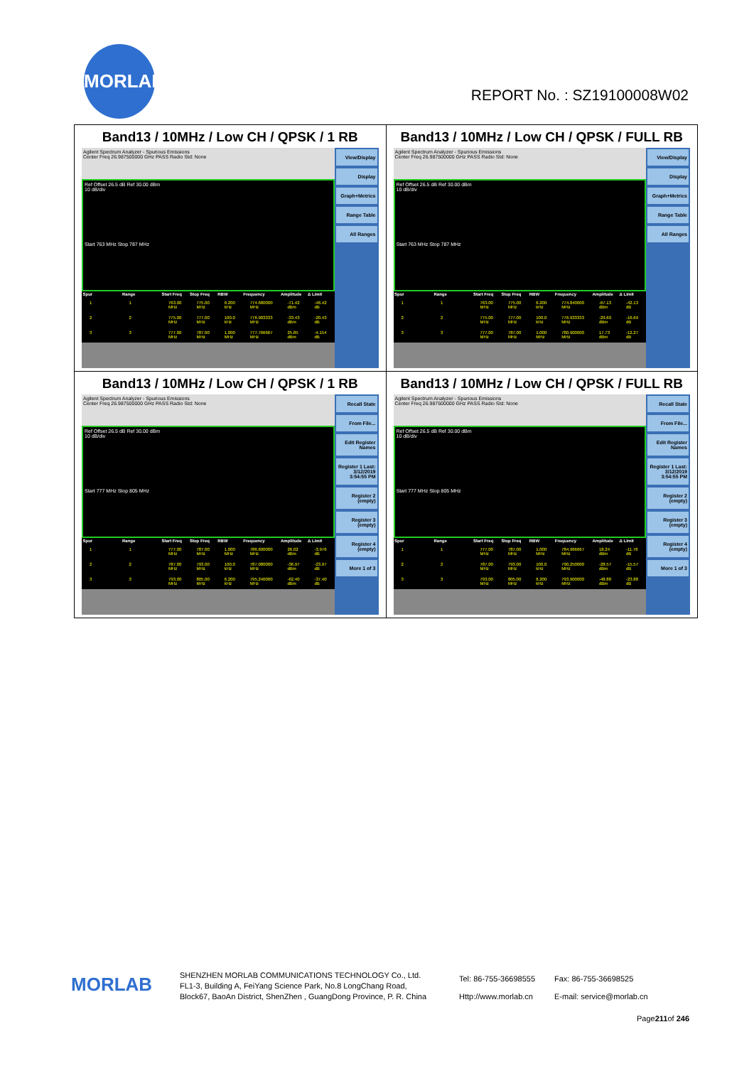MORLAB
REPORT No. : SZ19100008W02
| Band13 / 10MHz / Low CH / QPSK / 1 RB Agilent Spectrum Analyzer - Spurious Emissions Center Freq 26.987500000 GHz PASS Radio Std: None Ref Offset 26.5 dB Ref 30.00 dBm 10 dB/div Start 763 MHz Stop 787 MHz / Spur / Range / Start Freq / Stop Freq / RBW / Frequency / Amplitude / Δ Limit / / --- / --- / --- / --- / --- / --- / --- / --- / / 1 / 1 / 763.00 MHz / 775.00 MHz / 6.200 kHz / 774.680000 MHz / -71.42 dBm / -46.42 dB / / 2 / 2 / 775.00 MHz / 777.00 MHz / 100.0 kHz / 776.903333 MHz / -33.43 dBm / -20.43 dB / / 3 / 3 / 777.00 MHz / 787.00 MHz / 1.000 MHz / 777.766667 MHz / 25.85 dBm / -4.154 dB / View/Display Display Graph+Metrics Range Table All Ranges | Band13 / 10MHz / Low CH / QPSK / FULL RB Agilent Spectrum Analyzer - Spurious Emissions Center Freq 26.987500000 GHz PASS Radio Std: None Ref Offset 26.5 dB Ref 30.00 dBm 10 dB/div Start 763 MHz Stop 787 MHz / Spur / Range / Start Freq / Stop Freq / RBW / Frequency / Amplitude / Δ Limit / / --- / --- / --- / --- / --- / --- / --- / --- / / 1 / 1 / 763.00 MHz / 775.00 MHz / 6.200 kHz / 774.840000 MHz / -67.13 dBm / -42.13 dB / / 2 / 2 / 775.00 MHz / 777.00 MHz / 100.0 kHz / 776.933333 MHz / -29.69 dBm / -16.69 dB / / 3 / 3 / 777.00 MHz / 787.00 MHz / 1.000 MHz / 780.900000 MHz / 17.73 dBm / -12.27 dB / View/Display Display Graph+Metrics Range Table All Ranges |
| Band13 / 10MHz / Low CH / QPSK / 1 RB Agilent Spectrum Analyzer - Spurious Emissions Center Freq 26.987500000 GHz PASS Radio Std: None Ref Offset 26.5 dB Ref 30.00 dBm 10 dB/div Start 777 MHz Stop 805 MHz / Spur / Range / Start Freq / Stop Freq / RBW / Frequency / Amplitude / Δ Limit / / --- / --- / --- / --- / --- / --- / --- / --- / / 1 / 1 / 777.00 MHz / 787.00 MHz / 1.000 MHz / 786.600000 MHz / 26.02 dBm / -3.976 dB / / 2 / 2 / 787.00 MHz / 793.00 MHz / 100.0 kHz / 787.080000 MHz / -36.97 dBm / -23.97 dB / / 3 / 3 / 793.00 MHz / 805.00 MHz / 6.200 kHz / 795.240000 MHz / -62.40 dBm / -37.40 dB / Recall State From File... Edit Register Names Register 1 Last: 3/12/2019 3:54:55 PM Register 2 (empty) Register 3 (empty) Register 4 (empty) More 1 of 3 | Band13 / 10MHz / Low CH / QPSK / FULL RB Agilent Spectrum Analyzer - Spurious Emissions Center Freq 26.987500000 GHz PASS Radio Std: None Ref Offset 26.5 dB Ref 30.00 dBm 10 dB/div Start 777 MHz Stop 805 MHz / Spur / Range / Start Freq / Stop Freq / RBW / Frequency / Amplitude / Δ Limit / / --- / --- / --- / --- / --- / --- / --- / --- / / 1 / 1 / 777.00 MHz / 787.00 MHz / 1.000 MHz / 784.966667 MHz / 18.24 dBm / -11.76 dB / / 2 / 2 / 787.00 MHz / 793.00 MHz / 100.0 kHz / 790.250000 MHz / -28.57 dBm / -15.57 dB / / 3 / 3 / 793.00 MHz / 805.00 MHz / 6.200 kHz / 793.900000 MHz / -48.88 dBm / -23.88 dB / Recall State From File... Edit Register Names Register 1 Last: 3/12/2019 3:54:55 PM Register 2 (empty) Register 3 (empty) Register 4 (empty) More 1 of 3 |
MORLAB
SHENZHEN MORLAB COMMUNICATIONS TECHNOLOGY Co., Ltd.
FL1-3, Building A, FeiYang Science Park, No.8 LongChang Road,
Block67, BaoAn District, ShenZhen , GuangDong Province, P. R. China
Tel: 86-755-36698555
Http://www.morlab.cn
Fax: 86-755-36698525
E-mail: service@morlab.cn
Page211of 246